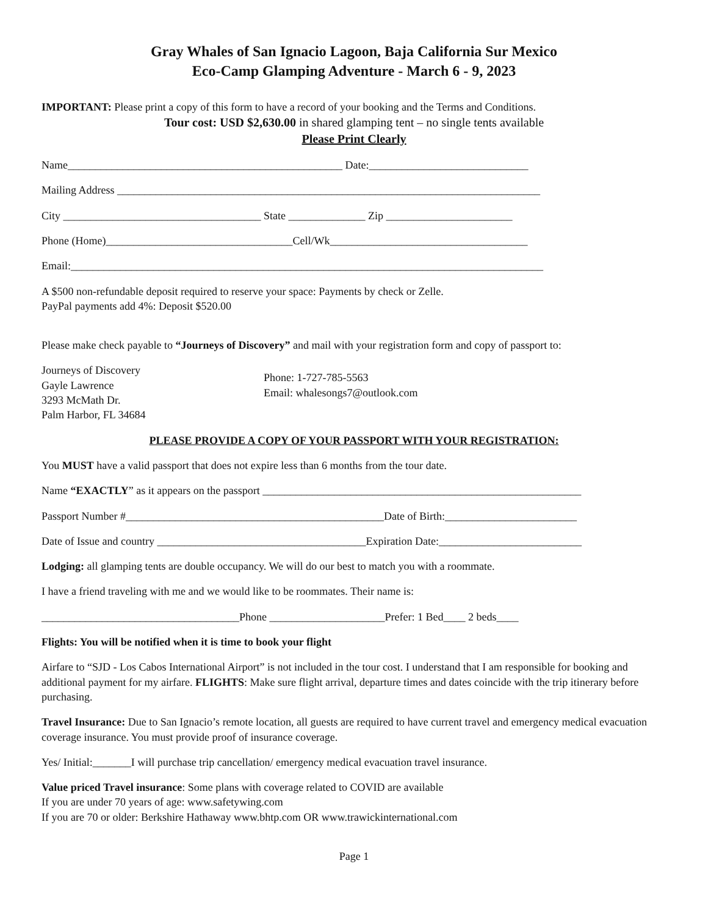Gray Whales of San Ignacio Lagoon, Baja California Sur Mexico
Eco-Camp Glamping Adventure - March 6 - 9, 2023
IMPORTANT: Please print a copy of this form to have a record of your booking and the Terms and Conditions.
Tour cost: USD $2,630.00 in shared glamping tent – no single tents available
Please Print Clearly
Name__________________________________________________ Date:_____________________________
Mailing Address _____________________________________________________________________________
City ____________________________________ State ______________ Zip _______________________
Phone (Home)__________________________________Cell/Wk____________________________________
Email:______________________________________________________________________________________
A $500 non-refundable deposit required to reserve your space: Payments by check or Zelle.
PayPal payments add 4%: Deposit $520.00
Please make check payable to “Journeys of Discovery” and mail with your registration form and copy of passport to:
Journeys of Discovery
Gayle Lawrence
3293 McMath Dr.
Palm Harbor, FL 34684
Phone: 1-727-785-5563
Email: whalesongs7@outlook.com
PLEASE PROVIDE A COPY OF YOUR PASSPORT WITH YOUR REGISTRATION:
You MUST have a valid passport that does not expire less than 6 months from the tour date.
Name “EXACTLY” as it appears on the passport __________________________________________________________
Passport Number #_______________________________________________Date of Birth:________________________
Date of Issue and country ______________________________________Expiration Date:__________________________
Lodging: all glamping tents are double occupancy. We will do our best to match you with a roommate.
I have a friend traveling with me and we would like to be roommates. Their name is:
____________________________________Phone _____________________Prefer: 1 Bed____ 2 beds____
Flights: You will be notified when it is time to book your flight
Airfare to “SJD - Los Cabos International Airport” is not included in the tour cost. I understand that I am responsible for booking and additional payment for my airfare. FLIGHTS: Make sure flight arrival, departure times and dates coincide with the trip itinerary before purchasing.
Travel Insurance: Due to San Ignacio’s remote location, all guests are required to have current travel and emergency medical evacuation coverage insurance. You must provide proof of insurance coverage.
Yes/ Initial:_______I will purchase trip cancellation/ emergency medical evacuation travel insurance.
Value priced Travel insurance: Some plans with coverage related to COVID are available
If you are under 70 years of age: www.safetywing.com
If you are 70 or older: Berkshire Hathaway www.bhtp.com OR www.trawickinternational.com
Page 1